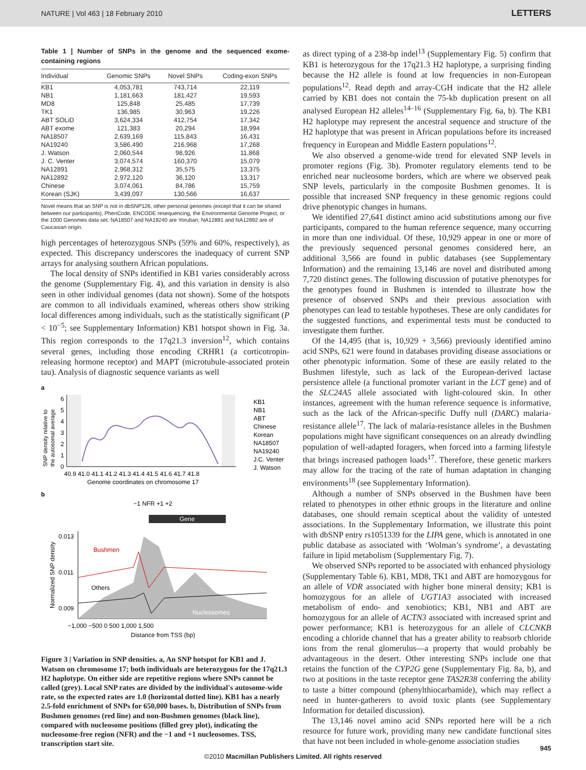NATURE | Vol 463 | 18 February 2010 LETTERS
Table 1 | Number of SNPs in the genome and the sequenced exome-containing regions
| Individual | Genomic SNPs | Novel SNPs | Coding-exon SNPs |
| --- | --- | --- | --- |
| KB1 | 4,053,781 | 743,714 | 22,119 |
| NB1 | 1,181,663 | 181,427 | 19,593 |
| MD8 | 125,848 | 25,485 | 17,739 |
| TK1 | 136,985 | 30,963 | 19,226 |
| ABT SOLiD | 3,624,334 | 412,754 | 17,342 |
| ABT exome | 121,383 | 20,294 | 18,994 |
| NA18507 | 2,639,169 | 115,843 | 16,431 |
| NA19240 | 3,586,490 | 216,968 | 17,268 |
| J. Watson | 2,060,544 | 98,926 | 11,868 |
| J. C. Venter | 3,074,574 | 160,370 | 15,079 |
| NA12891 | 2,968,312 | 35,575 | 13,375 |
| NA12892 | 2,972,120 | 36,120 | 13,317 |
| Chinese | 3,074,061 | 84,786 | 15,759 |
| Korean (SJK) | 3,439,097 | 130,566 | 16,637 |
Novel means that an SNP is not in dbSNP126, other personal genomes (except that it can be shared between our participants), PhenCode, ENCODE resequencing, the Environmental Genome Project, or the 1000 Genomes data set. NA18507 and NA19240 are Yoruban; NA12891 and NA12892 are of Caucasian origin.
high percentages of heterozygous SNPs (59% and 60%, respectively), as expected. This discrepancy underscores the inadequacy of current SNP arrays for analysing southern African populations.
The local density of SNPs identified in KB1 varies considerably across the genome (Supplementary Fig. 4), and this variation in density is also seen in other individual genomes (data not shown). Some of the hotspots are common to all individuals examined, whereas others show striking local differences among individuals, such as the statistically significant (P < 10<sup>−5</sup>; see Supplementary Information) KB1 hotspot shown in Fig. 3a. This region corresponds to the 17q21.3 inversion<sup>12</sup>, which contains several genes, including those encoding CRHR1 (a corticotropin-releasing hormone receptor) and MAPT (microtubule-associated protein tau). Analysis of diagnostic sequence variants as well
a
SNP density relative to
the autosomal average
0
1
2
3
4
5
6
40.9 41.0 41.1 41.2 41.3 41.4 41.5 41.6 41.7 41.8
Genome coordinates on chromosome 17
KB1
NB1
ABT
Chinese
Korean
NA18507
NA19240
J.C. Venter
J. Watson
b
−1 NFR +1 +2
Gene
Normalized SNP density
0.013
0.011
0.009
Bushmen
Others
Nucleosomes
−1,000 −500 0 500 1,000 1,500
Distance from TSS (bp)
Figure 3 | Variation in SNP densities. a, An SNP hotspot for KB1 and J. Watson on chromosome 17; both individuals are heterozygous for the 17q21.3 H2 haplotype. On either side are repetitive regions where SNPs cannot be called (grey). Local SNP rates are divided by the individual's autosome-wide rate, so the expected rates are 1.0 (horizontal dotted line). KB1 has a nearly 2.5-fold enrichment of SNPs for 650,000 bases. b, Distribution of SNPs from Bushmen genomes (red line) and non-Bushmen genomes (black line), compared with nucleosome positions (filled grey plot), indicating the nucleosome-free region (NFR) and the −1 and +1 nucleosomes. TSS, transcription start site.
as direct typing of a 238-bp indel<sup>13</sup> (Supplementary Fig. 5) confirm that KB1 is heterozygous for the 17q21.3 H2 haplotype, a surprising finding because the H2 allele is found at low frequencies in non-European populations<sup>12</sup>. Read depth and array-CGH indicate that the H2 allele carried by KB1 does not contain the 75-kb duplication present on all analysed European H2 alleles<sup>14–16</sup> (Supplementary Fig. 6a, b). The KB1 H2 haplotype may represent the ancestral sequence and structure of the H2 haplotype that was present in African populations before its increased frequency in European and Middle Eastern populations<sup>12</sup>.
We also observed a genome-wide trend for elevated SNP levels in promoter regions (Fig. 3b). Promoter regulatory elements tend to be enriched near nucleosome borders, which are where we observed peak SNP levels, particularly in the composite Bushmen genomes. It is possible that increased SNP frequency in these genomic regions could drive phenotypic changes in humans.
We identified 27,641 distinct amino acid substitutions among our five participants, compared to the human reference sequence, many occurring in more than one individual. Of these, 10,929 appear in one or more of the previously sequenced personal genomes considered here, an additional 3,566 are found in public databases (see Supplementary Information) and the remaining 13,146 are novel and distributed among 7,720 distinct genes. The following discussion of putative phenotypes for the genotypes found in Bushmen is intended to illustrate how the presence of observed SNPs and their previous association with phenotypes can lead to testable hypotheses. These are only candidates for the suggested functions, and experimental tests must be conducted to investigate them further.
Of the 14,495 (that is, 10,929 + 3,566) previously identified amino acid SNPs, 621 were found in databases providing disease associations or other phenotypic information. Some of these are easily related to the Bushmen lifestyle, such as lack of the European-derived lactase persistence allele (a functional promoter variant in the LCT gene) and of the SLC24A5 allele associated with light-coloured skin. In other instances, agreement with the human reference sequence is informative, such as the lack of the African-specific Duffy null (DARC) malaria-resistance allele<sup>17</sup>. The lack of malaria-resistance alleles in the Bushmen populations might have significant consequences on an already dwindling population of well-adapted foragers, when forced into a farming lifestyle that brings increased pathogen loads<sup>17</sup>. Therefore, these genetic markers may allow for the tracing of the rate of human adaptation in changing environments<sup>18</sup> (see Supplementary Information).
Although a number of SNPs observed in the Bushmen have been related to phenotypes in other ethnic groups in the literature and online databases, one should remain sceptical about the validity of untested associations. In the Supplementary Information, we illustrate this point with dbSNP entry rs1051339 for the LIPA gene, which is annotated in one public database as associated with ‘Wolman’s syndrome’, a devastating failure in lipid metabolism (Supplementary Fig. 7).
We observed SNPs reported to be associated with enhanced physiology (Supplementary Table 6). KB1, MD8, TK1 and ABT are homozygous for an allele of VDR associated with higher bone mineral density; KB1 is homozygous for an allele of UGT1A3 associated with increased metabolism of endo- and xenobiotics; KB1, NB1 and ABT are homozygous for an allele of ACTN3 associated with increased sprint and power performance; KB1 is heterozygous for an allele of CLCNKB encoding a chloride channel that has a greater ability to reabsorb chloride ions from the renal glomerulus—a property that would probably be advantageous in the desert. Other interesting SNPs include one that retains the function of the CYP2G gene (Supplementary Fig. 8a, b), and two at positions in the taste receptor gene TAS2R38 conferring the ability to taste a bitter compound (phenylthiocarbamide), which may reflect a need in hunter-gatherers to avoid toxic plants (see Supplementary Information for detailed discussion).
The 13,146 novel amino acid SNPs reported here will be a rich resource for future work, providing many new candidate functional sites that have not been included in whole-genome association studies
945
©2010 Macmillan Publishers Limited. All rights reserved